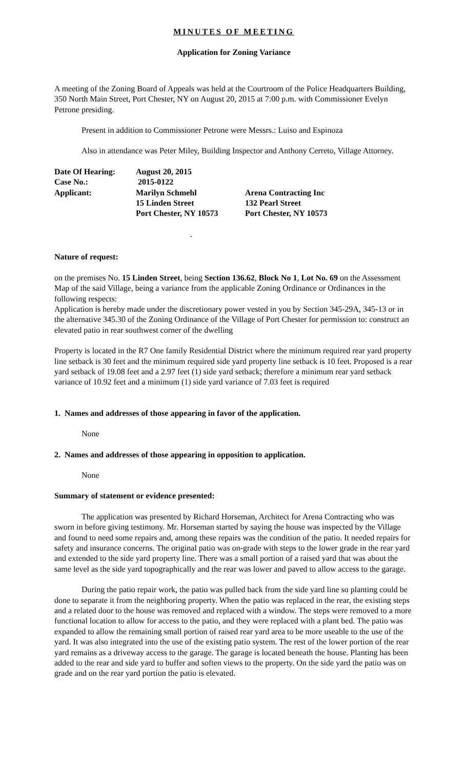MINUTES OF MEETING
Application for Zoning Variance
A meeting of the Zoning Board of Appeals was held at the Courtroom of the Police Headquarters Building, 350 North Main Street, Port Chester, NY on August 20, 2015 at 7:00 p.m. with Commissioner Evelyn Petrone presiding.
Present in addition to Commissioner Petrone were Messrs.: Luiso and Espinoza
Also in attendance was Peter Miley, Building Inspector and Anthony Cerreto, Village Attorney.
| Date Of Hearing: | August 20, 2015 | |
| Case No.: | 2015-0122 | |
| Applicant: | Marilyn Schmehl 15 Linden Street Port Chester, NY 10573 | Arena Contracting Inc 132 Pearl Street Port Chester, NY 10573 |
.
Nature of request:
on the premises No. 15 Linden Street, being Section 136.62, Block No 1, Lot No. 69 on the Assessment Map of the said Village, being a variance from the applicable Zoning Ordinance or Ordinances in the following respects:
Application is hereby made under the discretionary power vested in you by Section 345-29A, 345-13 or in the alternative 345.30 of the Zoning Ordinance of the Village of Port Chester for permission to: construct an elevated patio in rear southwest corner of the dwelling
Property is located in the R7 One family Residential District where the minimum required rear yard property line setback is 30 feet and the minimum required side yard property line setback is 10 feet. Proposed is a rear yard setback of 19.08 feet and a 2.97 feet (1) side yard setback; therefore a minimum rear yard setback variance of 10.92 feet and a minimum (1) side yard variance of 7.03 feet is required
1. Names and addresses of those appearing in favor of the application.
None
2. Names and addresses of those appearing in opposition to application.
None
Summary of statement or evidence presented:
The application was presented by Richard Horseman, Architect for Arena Contracting who was sworn in before giving testimony. Mr. Horseman started by saying the house was inspected by the Village and found to need some repairs and, among these repairs was the condition of the patio. It needed repairs for safety and insurance concerns. The original patio was on-grade with steps to the lower grade in the rear yard and extended to the side yard property line. There was a small portion of a raised yard that was about the same level as the side yard topographically and the rear was lower and paved to allow access to the garage.
During the patio repair work, the patio was pulled back from the side yard line so planting could be done to separate it from the neighboring property. When the patio was replaced in the rear, the existing steps and a related door to the house was removed and replaced with a window. The steps were removed to a more functional location to allow for access to the patio, and they were replaced with a plant bed. The patio was expanded to allow the remaining small portion of raised rear yard area to be more useable to the use of the yard. It was also integrated into the use of the existing patio system. The rest of the lower portion of the rear yard remains as a driveway access to the garage. The garage is located beneath the house. Planting has been added to the rear and side yard to buffer and soften views to the property. On the side yard the patio was on grade and on the rear yard portion the patio is elevated.